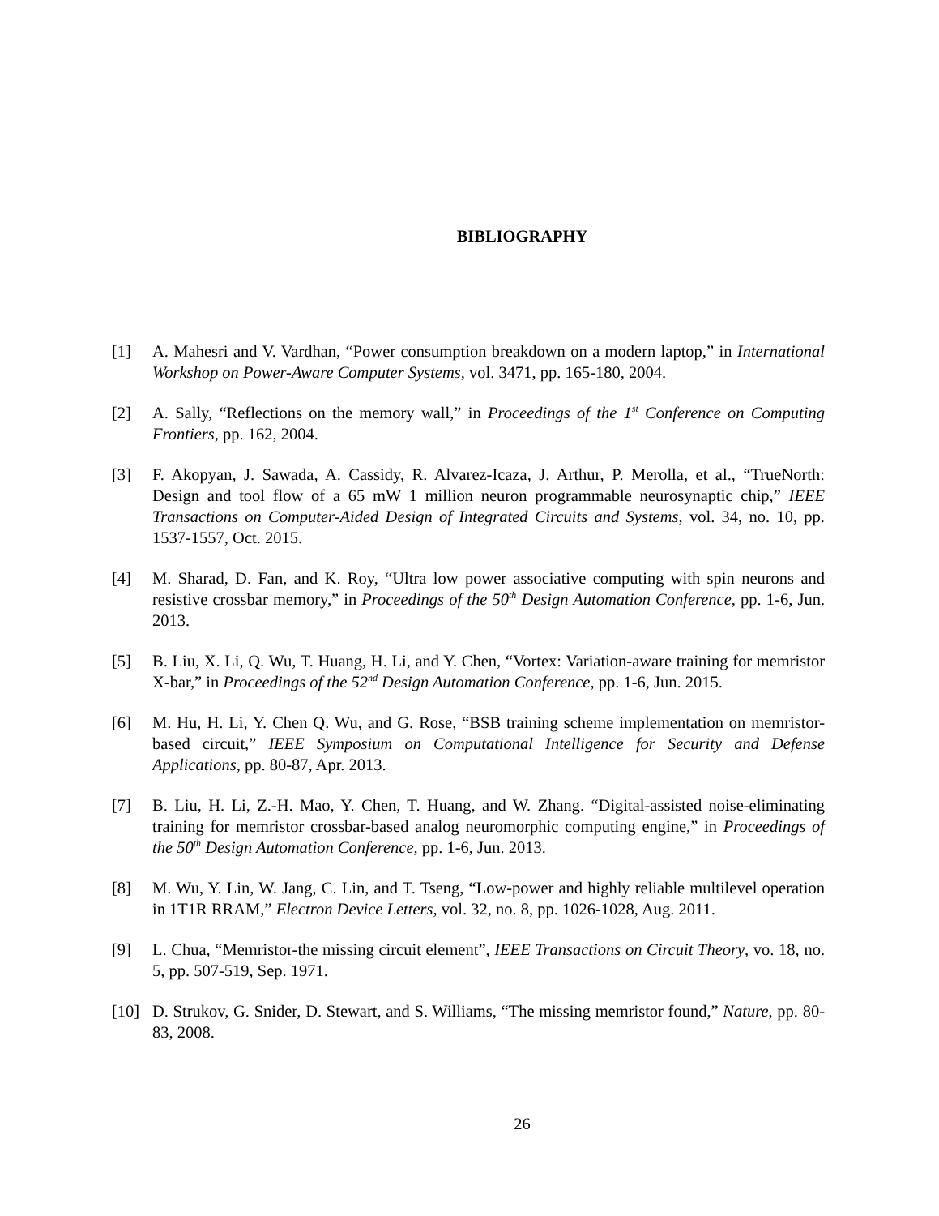BIBLIOGRAPHY
[1] A. Mahesri and V. Vardhan, “Power consumption breakdown on a modern laptop,” in International Workshop on Power-Aware Computer Systems, vol. 3471, pp. 165-180, 2004.
[2] A. Sally, “Reflections on the memory wall,” in Proceedings of the 1<sup>st</sup> Conference on Computing Frontiers, pp. 162, 2004.
[3] F. Akopyan, J. Sawada, A. Cassidy, R. Alvarez-Icaza, J. Arthur, P. Merolla, et al., “TrueNorth: Design and tool flow of a 65 mW 1 million neuron programmable neurosynaptic chip,” IEEE Transactions on Computer-Aided Design of Integrated Circuits and Systems, vol. 34, no. 10, pp. 1537-1557, Oct. 2015.
[4] M. Sharad, D. Fan, and K. Roy, “Ultra low power associative computing with spin neurons and resistive crossbar memory,” in Proceedings of the 50<sup>th</sup> Design Automation Conference, pp. 1-6, Jun. 2013.
[5] B. Liu, X. Li, Q. Wu, T. Huang, H. Li, and Y. Chen, “Vortex: Variation-aware training for memristor X-bar,” in Proceedings of the 52<sup>nd</sup> Design Automation Conference, pp. 1-6, Jun. 2015.
[6] M. Hu, H. Li, Y. Chen Q. Wu, and G. Rose, “BSB training scheme implementation on memristor-based circuit,” IEEE Symposium on Computational Intelligence for Security and Defense Applications, pp. 80-87, Apr. 2013.
[7] B. Liu, H. Li, Z.-H. Mao, Y. Chen, T. Huang, and W. Zhang. “Digital-assisted noise-eliminating training for memristor crossbar-based analog neuromorphic computing engine,” in Proceedings of the 50<sup>th</sup> Design Automation Conference, pp. 1-6, Jun. 2013.
[8] M. Wu, Y. Lin, W. Jang, C. Lin, and T. Tseng, “Low-power and highly reliable multilevel operation in 1T1R RRAM,” Electron Device Letters, vol. 32, no. 8, pp. 1026-1028, Aug. 2011.
[9] L. Chua, “Memristor-the missing circuit element”, IEEE Transactions on Circuit Theory, vo. 18, no. 5, pp. 507-519, Sep. 1971.
[10] D. Strukov, G. Snider, D. Stewart, and S. Williams, “The missing memristor found,” Nature, pp. 80-83, 2008.
26